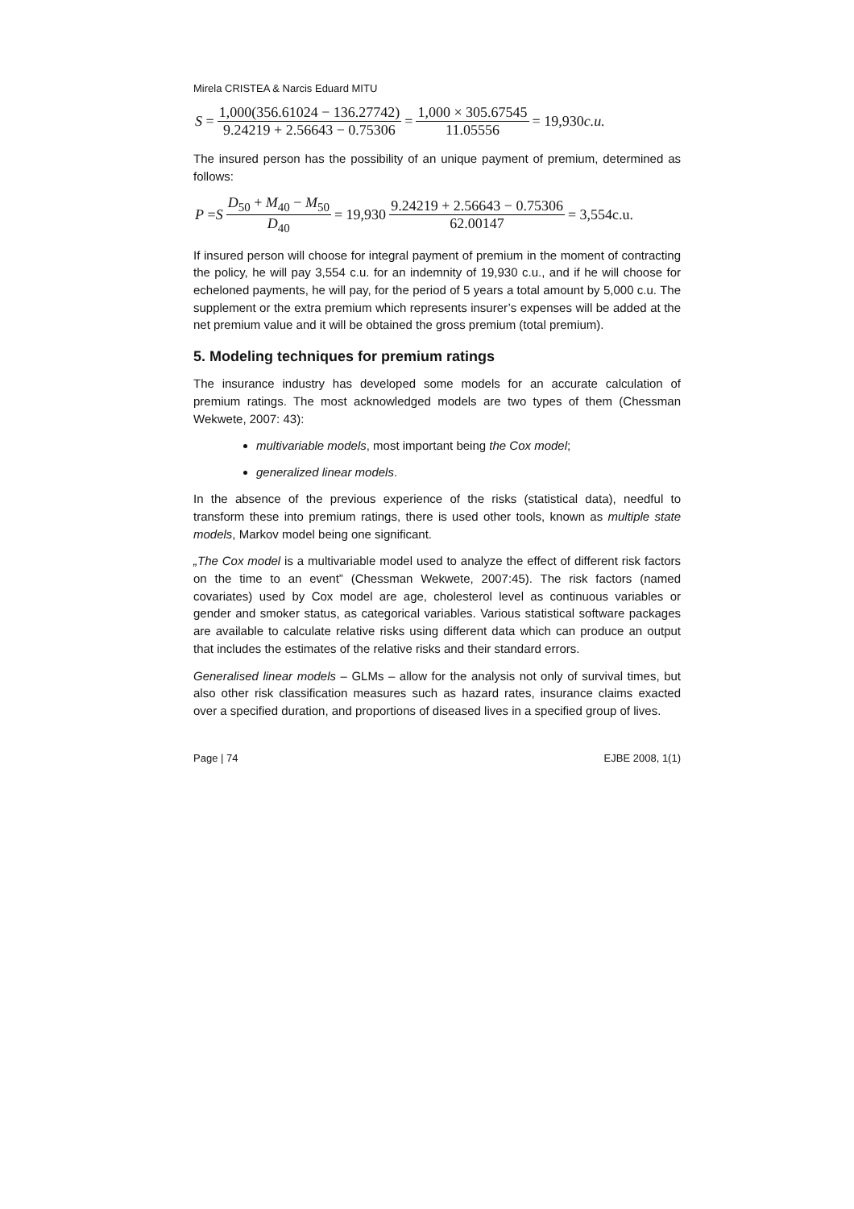Mirela CRISTEA & Narcis Eduard MITU
S = 1,000(356.61024 − 136.27742) 9.24219 + 2.56643 − 0.75306 = 1,000 × 305.67545 11.05556 = 19,930 c.u.
The insured person has the possibility of an unique payment of premium, determined as follows:
P = S D<sub>50</sub> + M<sub>40</sub> − M<sub>50</sub> D<sub>40</sub> = 19,930 9.24219 + 2.56643 − 0.75306 62.00147 = 3,554c.u.
If insured person will choose for integral payment of premium in the moment of contracting the policy, he will pay 3,554 c.u. for an indemnity of 19,930 c.u., and if he will choose for echeloned payments, he will pay, for the period of 5 years a total amount by 5,000 c.u. The supplement or the extra premium which represents insurer’s expenses will be added at the net premium value and it will be obtained the gross premium (total premium).
5. Modeling techniques for premium ratings
The insurance industry has developed some models for an accurate calculation of premium ratings. The most acknowledged models are two types of them (Chessman Wekwete, 2007: 43):
multivariable models, most important being the Cox model;
generalized linear models.
In the absence of the previous experience of the risks (statistical data), needful to transform these into premium ratings, there is used other tools, known as multiple state models, Markov model being one significant.
„The Cox model is a multivariable model used to analyze the effect of different risk factors on the time to an event” (Chessman Wekwete, 2007:45). The risk factors (named covariates) used by Cox model are age, cholesterol level as continuous variables or gender and smoker status, as categorical variables. Various statistical software packages are available to calculate relative risks using different data which can produce an output that includes the estimates of the relative risks and their standard errors.
Generalised linear models – GLMs – allow for the analysis not only of survival times, but also other risk classification measures such as hazard rates, insurance claims exacted over a specified duration, and proportions of diseased lives in a specified group of lives.
Page | 74 EJBE 2008, 1(1)